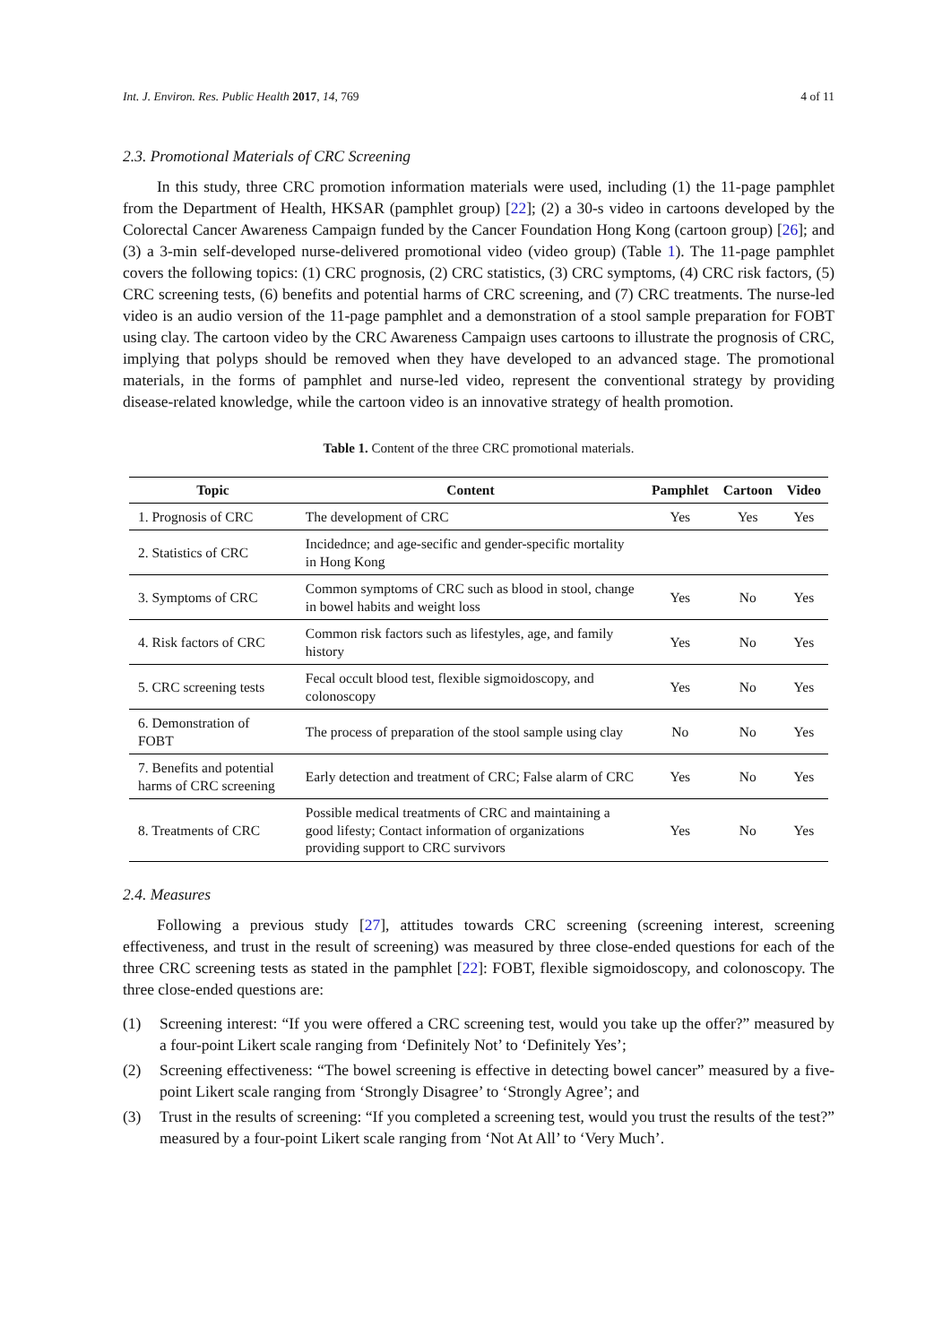Int. J. Environ. Res. Public Health 2017, 14, 769 4 of 11
2.3. Promotional Materials of CRC Screening
In this study, three CRC promotion information materials were used, including (1) the 11-page pamphlet from the Department of Health, HKSAR (pamphlet group) [22]; (2) a 30-s video in cartoons developed by the Colorectal Cancer Awareness Campaign funded by the Cancer Foundation Hong Kong (cartoon group) [26]; and (3) a 3-min self-developed nurse-delivered promotional video (video group) (Table 1). The 11-page pamphlet covers the following topics: (1) CRC prognosis, (2) CRC statistics, (3) CRC symptoms, (4) CRC risk factors, (5) CRC screening tests, (6) benefits and potential harms of CRC screening, and (7) CRC treatments. The nurse-led video is an audio version of the 11-page pamphlet and a demonstration of a stool sample preparation for FOBT using clay. The cartoon video by the CRC Awareness Campaign uses cartoons to illustrate the prognosis of CRC, implying that polyps should be removed when they have developed to an advanced stage. The promotional materials, in the forms of pamphlet and nurse-led video, represent the conventional strategy by providing disease-related knowledge, while the cartoon video is an innovative strategy of health promotion.
Table 1. Content of the three CRC promotional materials.
| Topic | Content | Pamphlet | Cartoon | Video |
| --- | --- | --- | --- | --- |
| 1. Prognosis of CRC | The development of CRC | Yes | Yes | Yes |
| 2. Statistics of CRC | Incidednce; and age-secific and gender-specific mortality in Hong Kong | | | |
| 3. Symptoms of CRC | Common symptoms of CRC such as blood in stool, change in bowel habits and weight loss | Yes | No | Yes |
| 4. Risk factors of CRC | Common risk factors such as lifestyles, age, and family history | Yes | No | Yes |
| 5. CRC screening tests | Fecal occult blood test, flexible sigmoidoscopy, and colonoscopy | Yes | No | Yes |
| 6. Demonstration of FOBT | The process of preparation of the stool sample using clay | No | No | Yes |
| 7. Benefits and potential harms of CRC screening | Early detection and treatment of CRC; False alarm of CRC | Yes | No | Yes |
| 8. Treatments of CRC | Possible medical treatments of CRC and maintaining a good lifesty; Contact information of organizations providing support to CRC survivors | Yes | No | Yes |
2.4. Measures
Following a previous study [27], attitudes towards CRC screening (screening interest, screening effectiveness, and trust in the result of screening) was measured by three close-ended questions for each of the three CRC screening tests as stated in the pamphlet [22]: FOBT, flexible sigmoidoscopy, and colonoscopy. The three close-ended questions are:
(1) Screening interest: “If you were offered a CRC screening test, would you take up the offer?” measured by a four-point Likert scale ranging from ‘Definitely Not’ to ‘Definitely Yes’;
(2) Screening effectiveness: “The bowel screening is effective in detecting bowel cancer” measured by a five-point Likert scale ranging from ‘Strongly Disagree’ to ‘Strongly Agree’; and
(3) Trust in the results of screening: “If you completed a screening test, would you trust the results of the test?” measured by a four-point Likert scale ranging from ‘Not At All’ to ‘Very Much’.